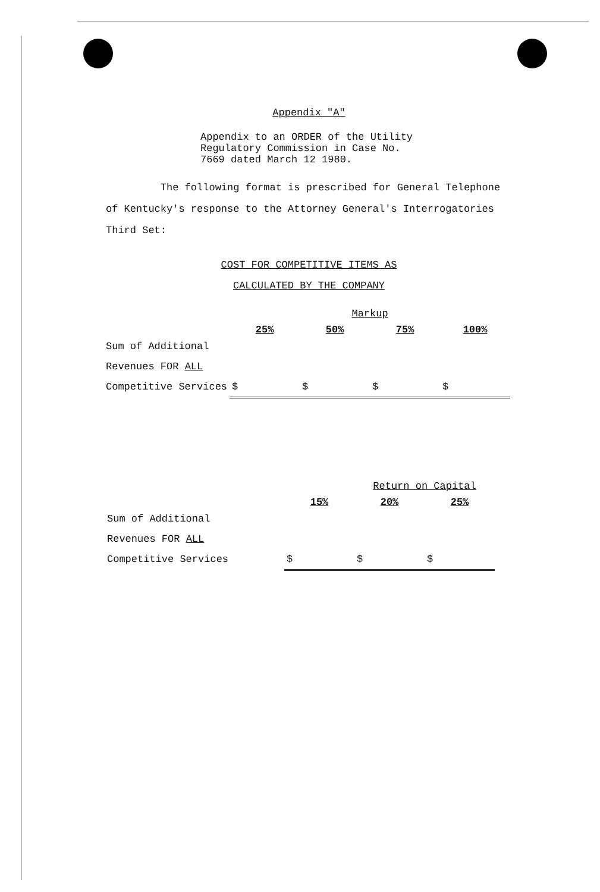Appendix "A"
Appendix to an ORDER of the Utility
Regulatory Commission in Case No.
7669 dated March 12 1980.
The following format is prescribed for General Telephone of Kentucky's response to the Attorney General's Interrogatories Third Set:
COST FOR COMPETITIVE ITEMS AS
CALCULATED BY THE COMPANY
| | | Markup | | |
| | 25% | 50% | 75% | 100% |
| Sum of Additional | | | | |
| Revenues FOR ALL | | | | |
| Competitive Services | $ | $ | $ | $ |
| | | Return on Capital | |
| | 15% | 20% | 25% |
| Sum of Additional | | | |
| Revenues FOR ALL | | | |
| Competitive Services | $ | $ | $ |